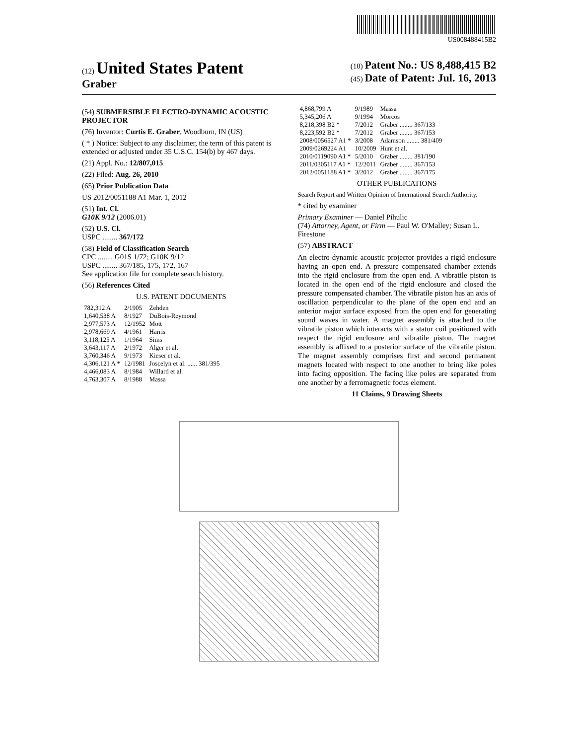US008488415B2
(12) United States Patent
Graber
(10) Patent No.: US 8,488,415 B2
(45) Date of Patent: Jul. 16, 2013
(54) SUBMERSIBLE ELECTRO-DYNAMIC ACOUSTIC PROJECTOR
(76) Inventor: Curtis E. Graber, Woodburn, IN (US)
( * ) Notice: Subject to any disclaimer, the term of this patent is extended or adjusted under 35 U.S.C. 154(b) by 467 days.
(21) Appl. No.: 12/807,015
(22) Filed: Aug. 26, 2010
(65) Prior Publication Data
US 2012/0051188 A1 Mar. 1, 2012
(51) Int. Cl.
G10K 9/12 (2006.01)
(52) U.S. Cl.
USPC ........ 367/172
(58) Field of Classification Search
CPC ........ G01S 1/72; G10K 9/12
USPC ........ 367/185, 175, 172, 167
See application file for complete search history.
(56) References Cited
U.S. PATENT DOCUMENTS
| 782,312 A | 2/1905 | Zehden |
| 1,640,538 A | 8/1927 | DuBois-Reymond |
| 2,977,573 A | 12/1952 | Mott |
| 2,978,669 A | 4/1961 | Harris |
| 3,118,125 A | 1/1964 | Sims |
| 3,643,117 A | 2/1972 | Alger et al. |
| 3,760,346 A | 9/1973 | Kieser et al. |
| 4,306,121 A * | 12/1981 | Joscelyn et al. ...... 381/395 |
| 4,466,083 A | 8/1984 | Willard et al. |
| 4,763,307 A | 8/1988 | Massa |
| 4,868,799 A | 9/1989 | Massa |
| 5,345,206 A | 9/1994 | Morcos |
| 8,218,398 B2 * | 7/2012 | Graber ........ 367/133 |
| 8,223,592 B2 * | 7/2012 | Graber ........ 367/153 |
| 2008/0056527 A1 * | 3/2008 | Adamson ........ 381/409 |
| 2009/0269224 A1 | 10/2009 | Hunt et al. |
| 2010/0119090 A1 * | 5/2010 | Graber ........ 381/190 |
| 2011/0305117 A1 * | 12/2011 | Graber ........ 367/153 |
| 2012/0051188 A1 * | 3/2012 | Graber ........ 367/175 |
OTHER PUBLICATIONS
Search Report and Written Opinion of International Search Authority.
* cited by examiner
Primary Examiner — Daniel Pihulic
(74) Attorney, Agent, or Firm — Paul W. O'Malley; Susan L. Firestone
(57) ABSTRACT
An electro-dynamic acoustic projector provides a rigid enclosure having an open end. A pressure compensated chamber extends into the rigid enclosure from the open end. A vibratile piston is located in the open end of the rigid enclosure and closed the pressure compensated chamber. The vibratile piston has an axis of oscillation perpendicular to the plane of the open end and an anterior major surface exposed from the open end for generating sound waves in water. A magnet assembly is attached to the vibratile piston which interacts with a stator coil positioned with respect the rigid enclosure and vibratile piston. The magnet assembly is affixed to a posterior surface of the vibratile piston. The magnet assembly comprises first and second permanent magnets located with respect to one another to bring like poles into facing opposition. The facing like poles are separated from one another by a ferromagnetic focus element.
11 Claims, 9 Drawing Sheets